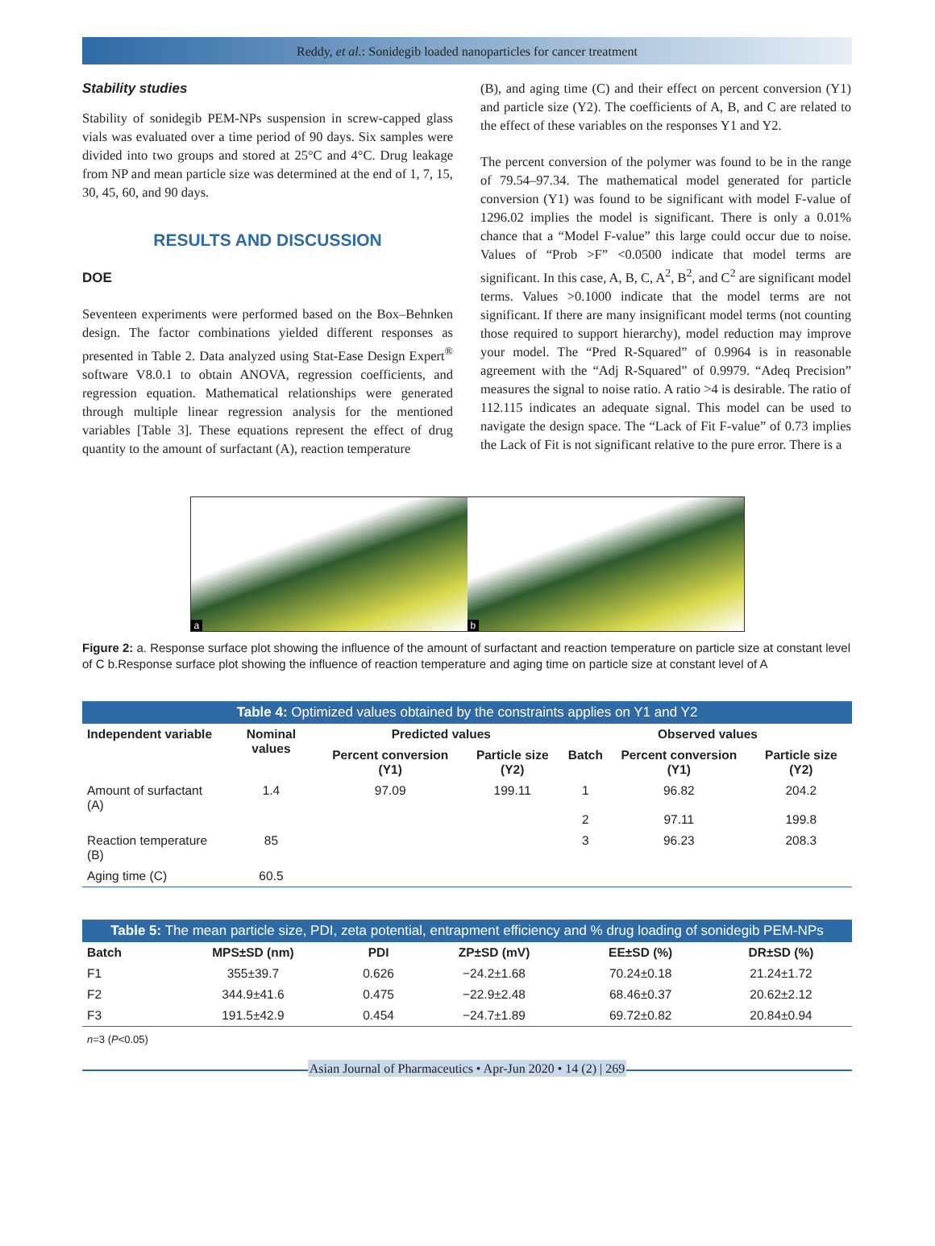Reddy, et al.: Sonidegib loaded nanoparticles for cancer treatment
Stability studies
Stability of sonidegib PEM-NPs suspension in screw-capped glass vials was evaluated over a time period of 90 days. Six samples were divided into two groups and stored at 25°C and 4°C. Drug leakage from NP and mean particle size was determined at the end of 1, 7, 15, 30, 45, 60, and 90 days.
RESULTS AND DISCUSSION
DOE
Seventeen experiments were performed based on the Box–Behnken design. The factor combinations yielded different responses as presented in Table 2. Data analyzed using Stat-Ease Design Expert<sup>®</sup> software V8.0.1 to obtain ANOVA, regression coefficients, and regression equation. Mathematical relationships were generated through multiple linear regression analysis for the mentioned variables [Table 3]. These equations represent the effect of drug quantity to the amount of surfactant (A), reaction temperature
(B), and aging time (C) and their effect on percent conversion (Y1) and particle size (Y2). The coefficients of A, B, and C are related to the effect of these variables on the responses Y1 and Y2.
The percent conversion of the polymer was found to be in the range of 79.54–97.34. The mathematical model generated for particle conversion (Y1) was found to be significant with model F-value of 1296.02 implies the model is significant. There is only a 0.01% chance that a “Model F-value” this large could occur due to noise. Values of “Prob >F” <0.0500 indicate that model terms are significant. In this case, A, B, C, A<sup>2</sup>, B<sup>2</sup>, and C<sup>2</sup> are significant model terms. Values >0.1000 indicate that the model terms are not significant. If there are many insignificant model terms (not counting those required to support hierarchy), model reduction may improve your model. The “Pred R-Squared” of 0.9964 is in reasonable agreement with the “Adj R-Squared” of 0.9979. “Adeq Precision” measures the signal to noise ratio. A ratio >4 is desirable. The ratio of 112.115 indicates an adequate signal. This model can be used to navigate the design space. The “Lack of Fit F-value” of 0.73 implies the Lack of Fit is not significant relative to the pure error. There is a
a
b
Figure 2: a. Response surface plot showing the influence of the amount of surfactant and reaction temperature on particle size at constant level of C b.Response surface plot showing the influence of reaction temperature and aging time on particle size at constant level of A
Table 4: Optimized values obtained by the constraints applies on Y1 and Y2
| Independent variable | Nominal values | Predicted values | | Observed values | | |
| --- | --- | --- | --- | --- | --- | --- |
| | | Percent conversion (Y1) | Particle size (Y2) | Batch | Percent conversion (Y1) | Particle size (Y2) |
| Amount of surfactant (A) | 1.4 | 97.09 | 199.11 | 1 2 | 96.82 97.11 | 204.2 199.8 |
| Reaction temperature (B) | 85 | | | 3 | 96.23 | 208.3 |
| Aging time (C) | 60.5 | | | | | |
Table 5: The mean particle size, PDI, zeta potential, entrapment efficiency and % drug loading of sonidegib PEM-NPs
| Batch | MPS±SD (nm) | PDI | ZP±SD (mV) | EE±SD (%) | DR±SD (%) |
| --- | --- | --- | --- | --- | --- |
| F1 | 355±39.7 | 0.626 | −24.2±1.68 | 70.24±0.18 | 21.24±1.72 |
| F2 | 344.9±41.6 | 0.475 | −22.9±2.48 | 68.46±0.37 | 20.62±2.12 |
| F3 | 191.5±42.9 | 0.454 | −24.7±1.89 | 69.72±0.82 | 20.84±0.94 |
n=3 (P<0.05)
Asian Journal of Pharmaceutics • Apr-Jun 2020 • 14 (2) | 269